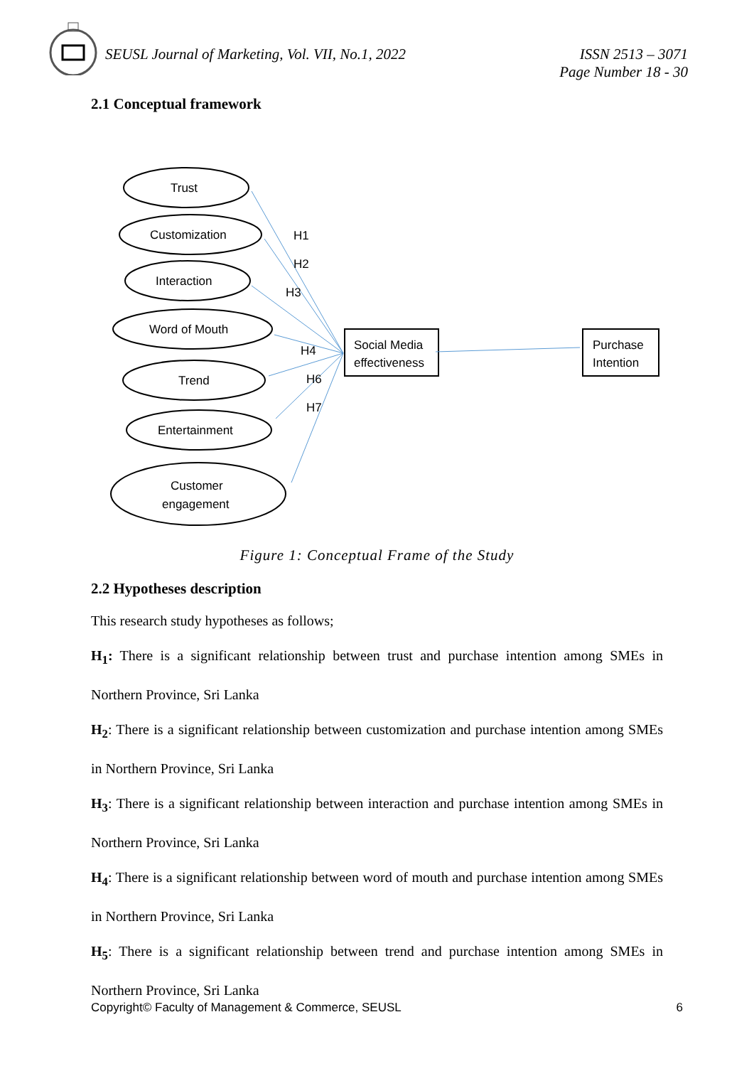SEUSL Journal of Marketing, Vol. VII, No.1, 2022
ISSN 2513 – 3071
Page Number 18 - 30
2.1 Conceptual framework
H1
H2
H3
H4
H6
H7
Trust
Customization
Interaction
Word of Mouth
Trend
Entertainment
Customer
engagement
Social Media
effectiveness
Purchase
Intention
Figure 1: Conceptual Frame of the Study
2.2 Hypotheses description
This research study hypotheses as follows;
H<sub>1</sub>: There is a significant relationship between trust and purchase intention among SMEs in Northern Province, Sri Lanka
H<sub>2</sub>: There is a significant relationship between customization and purchase intention among SMEs in Northern Province, Sri Lanka
H<sub>3</sub>: There is a significant relationship between interaction and purchase intention among SMEs in Northern Province, Sri Lanka
H<sub>4</sub>: There is a significant relationship between word of mouth and purchase intention among SMEs in Northern Province, Sri Lanka
H<sub>5</sub>: There is a significant relationship between trend and purchase intention among SMEs in Northern Province, Sri Lanka
Copyright© Faculty of Management & Commerce, SEUSL 6